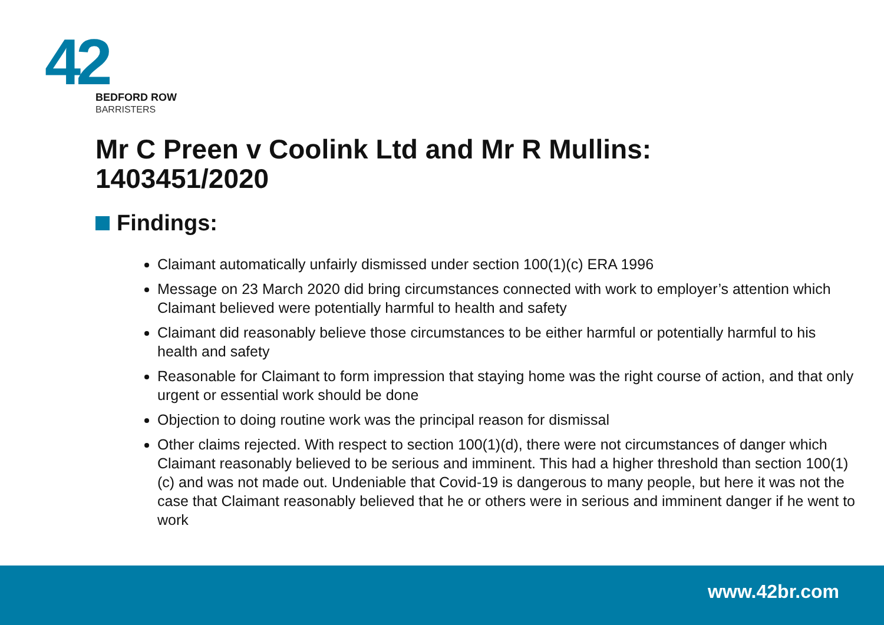42
BEDFORD ROW
BARRISTERS
Mr C Preen v Coolink Ltd and Mr R Mullins:
1403451/2020
Findings:
Claimant automatically unfairly dismissed under section 100(1)(c) ERA 1996
Message on 23 March 2020 did bring circumstances connected with work to employer’s attention which Claimant believed were potentially harmful to health and safety
Claimant did reasonably believe those circumstances to be either harmful or potentially harmful to his health and safety
Reasonable for Claimant to form impression that staying home was the right course of action, and that only urgent or essential work should be done
Objection to doing routine work was the principal reason for dismissal
Other claims rejected. With respect to section 100(1)(d), there were not circumstances of danger which Claimant reasonably believed to be serious and imminent. This had a higher threshold than section 100(1)(c) and was not made out. Undeniable that Covid-19 is dangerous to many people, but here it was not the case that Claimant reasonably believed that he or others were in serious and imminent danger if he went to work
www.42br.com